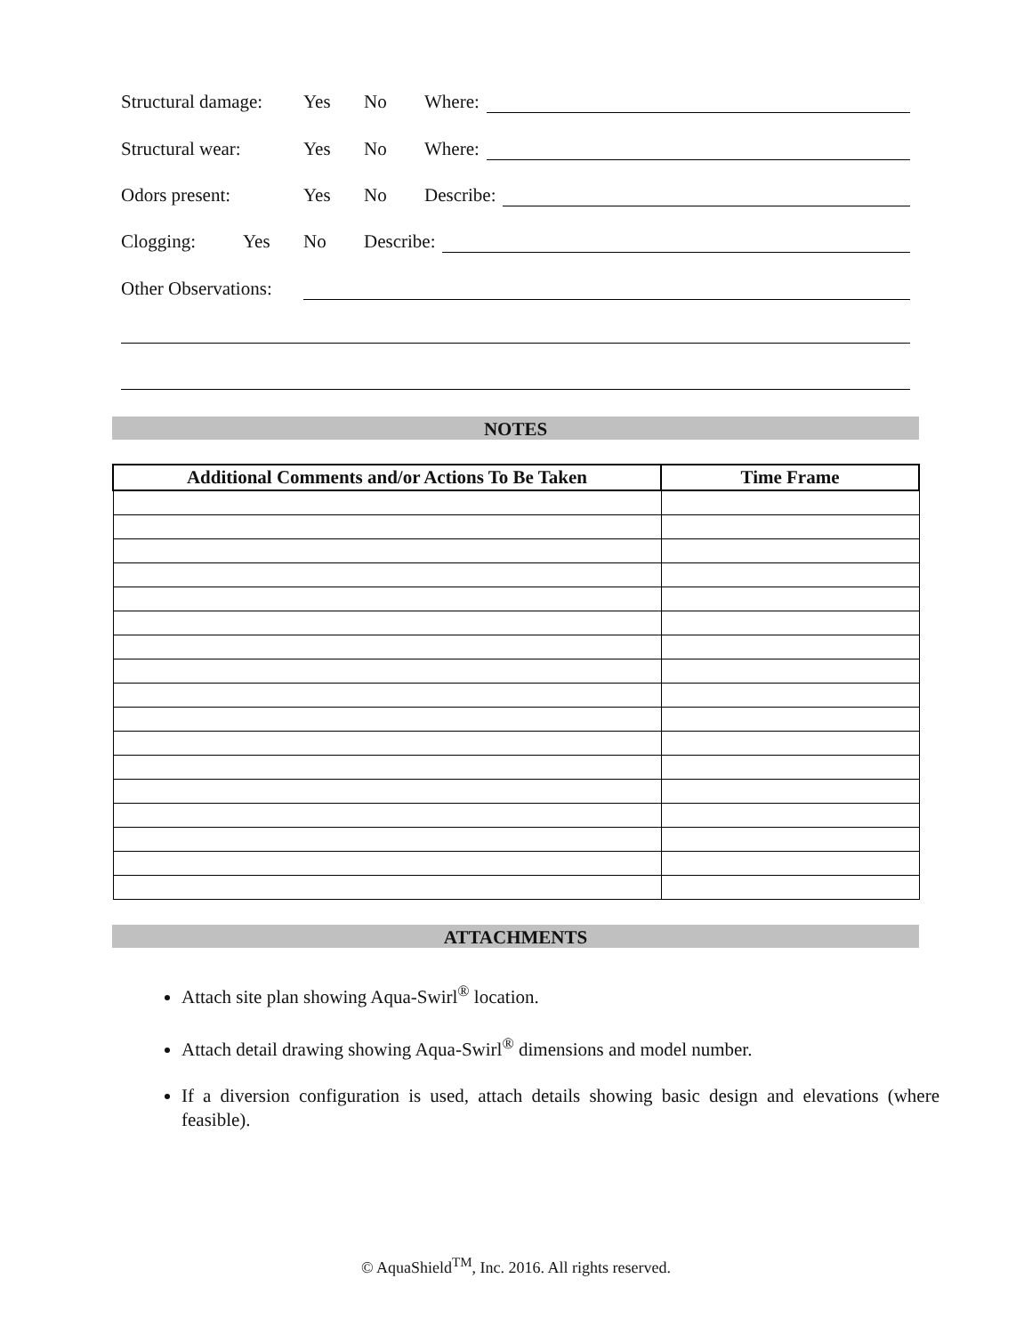Structural damage: Yes No Where:
Structural wear: Yes No Where:
Odors present: Yes No Describe:
Clogging: Yes No Describe:
Other Observations:
NOTES
| Additional Comments and/or Actions To Be Taken | Time Frame |
| --- | --- |
ATTACHMENTS
Attach site plan showing Aqua-Swirl<sup>®</sup> location.
Attach detail drawing showing Aqua-Swirl<sup>®</sup> dimensions and model number.
If a diversion configuration is used, attach details showing basic design and elevations (where feasible).
© AquaShield<sup>TM</sup>, Inc. 2016. All rights reserved.